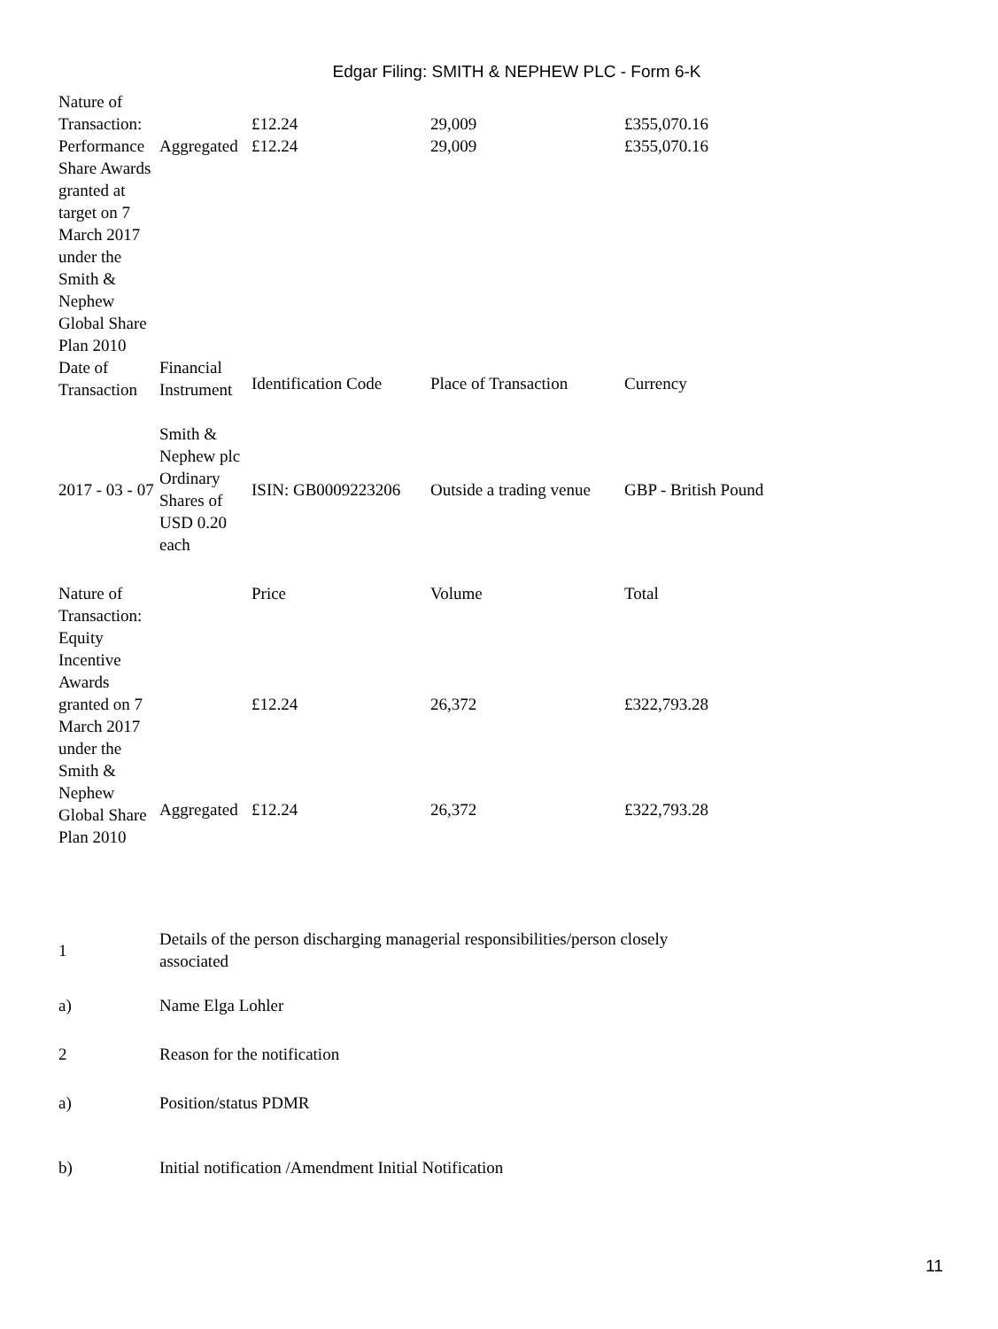Edgar Filing: SMITH & NEPHEW PLC - Form 6-K
| Nature of Transaction: Performance Share Awards granted at target on 7 March 2017 under the Smith & Nephew Global Share Plan 2010 | | £12.24 | 29,009 | £355,070.16 |
| | Aggregated | £12.24 | 29,009 | £355,070.16 |
| Date of Transaction | Financial Instrument | Identification Code | Place of Transaction | Currency |
| 2017 - 03 - 07 | Smith & Nephew plc Ordinary Shares of USD 0.20 each | ISIN: GB0009223206 | Outside a trading venue | GBP - British Pound |
| Nature of Transaction: Equity Incentive Awards granted on 7 March 2017 under the Smith & Nephew Global Share Plan 2010 | | Price | Volume | Total |
| | | £12.24 | 26,372 | £322,793.28 |
| | Aggregated | £12.24 | 26,372 | £322,793.28 |
| 1 | Details of the person discharging managerial responsibilities/person closely associated |
| a) | Name Elga Lohler |
| 2 | Reason for the notification |
| a) | Position/status PDMR |
| b) | Initial notification /Amendment Initial Notification |
11